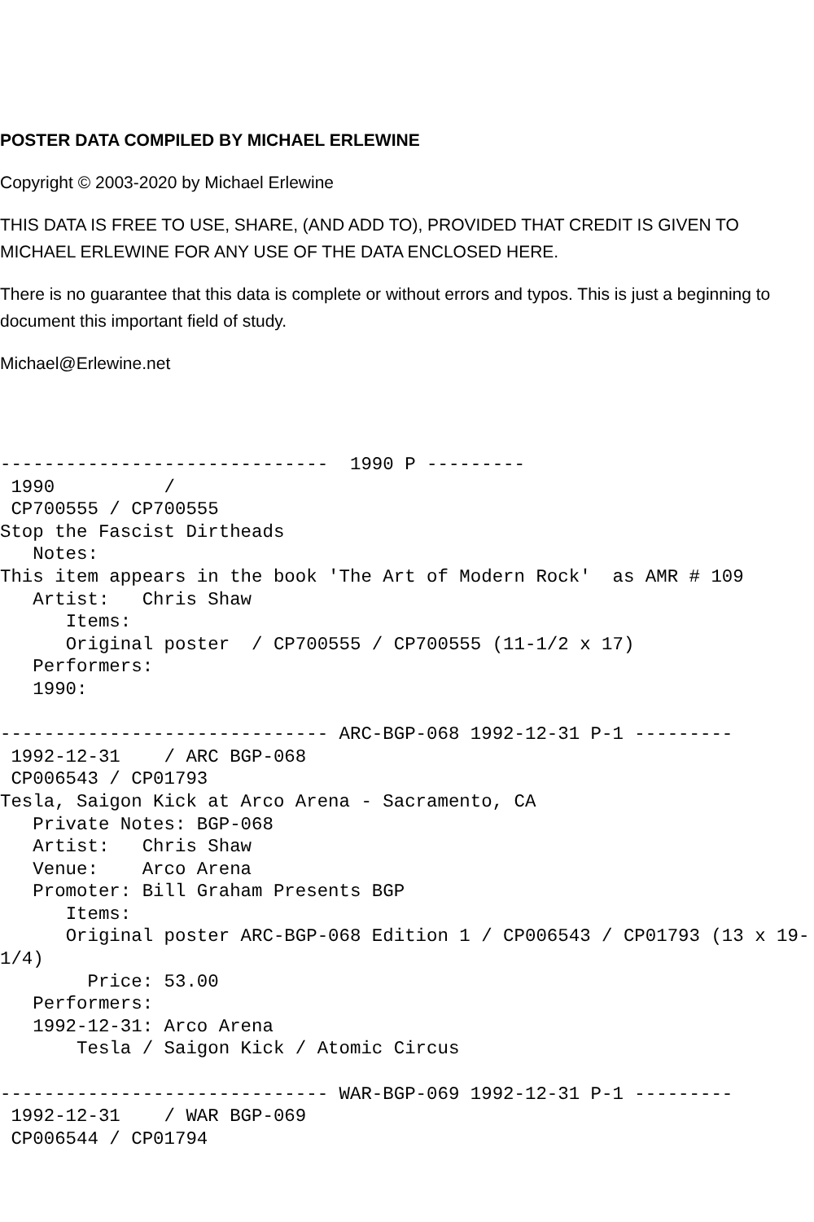POSTER DATA COMPILED BY MICHAEL ERLEWINE
Copyright © 2003-2020 by Michael Erlewine
THIS DATA IS FREE TO USE, SHARE, (AND ADD TO), PROVIDED THAT CREDIT IS GIVEN TO MICHAEL ERLEWINE FOR ANY USE OF THE DATA ENCLOSED HERE.
There is no guarantee that this data is complete or without errors and typos. This is just a beginning to document this important field of study.
Michael@Erlewine.net
------------------------------  1990 P ---------
 1990          /
 CP700555 / CP700555
Stop the Fascist Dirtheads
   Notes:
This item appears in the book 'The Art of Modern Rock'  as AMR # 109
   Artist:   Chris Shaw
      Items:
      Original poster  / CP700555 / CP700555 (11-1/2 x 17)
   Performers:
   1990:

------------------------------ ARC-BGP-068 1992-12-31 P-1 ---------
 1992-12-31    / ARC BGP-068
 CP006543 / CP01793
Tesla, Saigon Kick at Arco Arena - Sacramento, CA
   Private Notes: BGP-068
   Artist:   Chris Shaw
   Venue:    Arco Arena
   Promoter: Bill Graham Presents BGP
      Items:
      Original poster ARC-BGP-068 Edition 1 / CP006543 / CP01793 (13 x 19-1/4)
        Price: 53.00
   Performers:
   1992-12-31: Arco Arena
       Tesla / Saigon Kick / Atomic Circus

------------------------------ WAR-BGP-069 1992-12-31 P-1 ---------
 1992-12-31    / WAR BGP-069
 CP006544 / CP01794